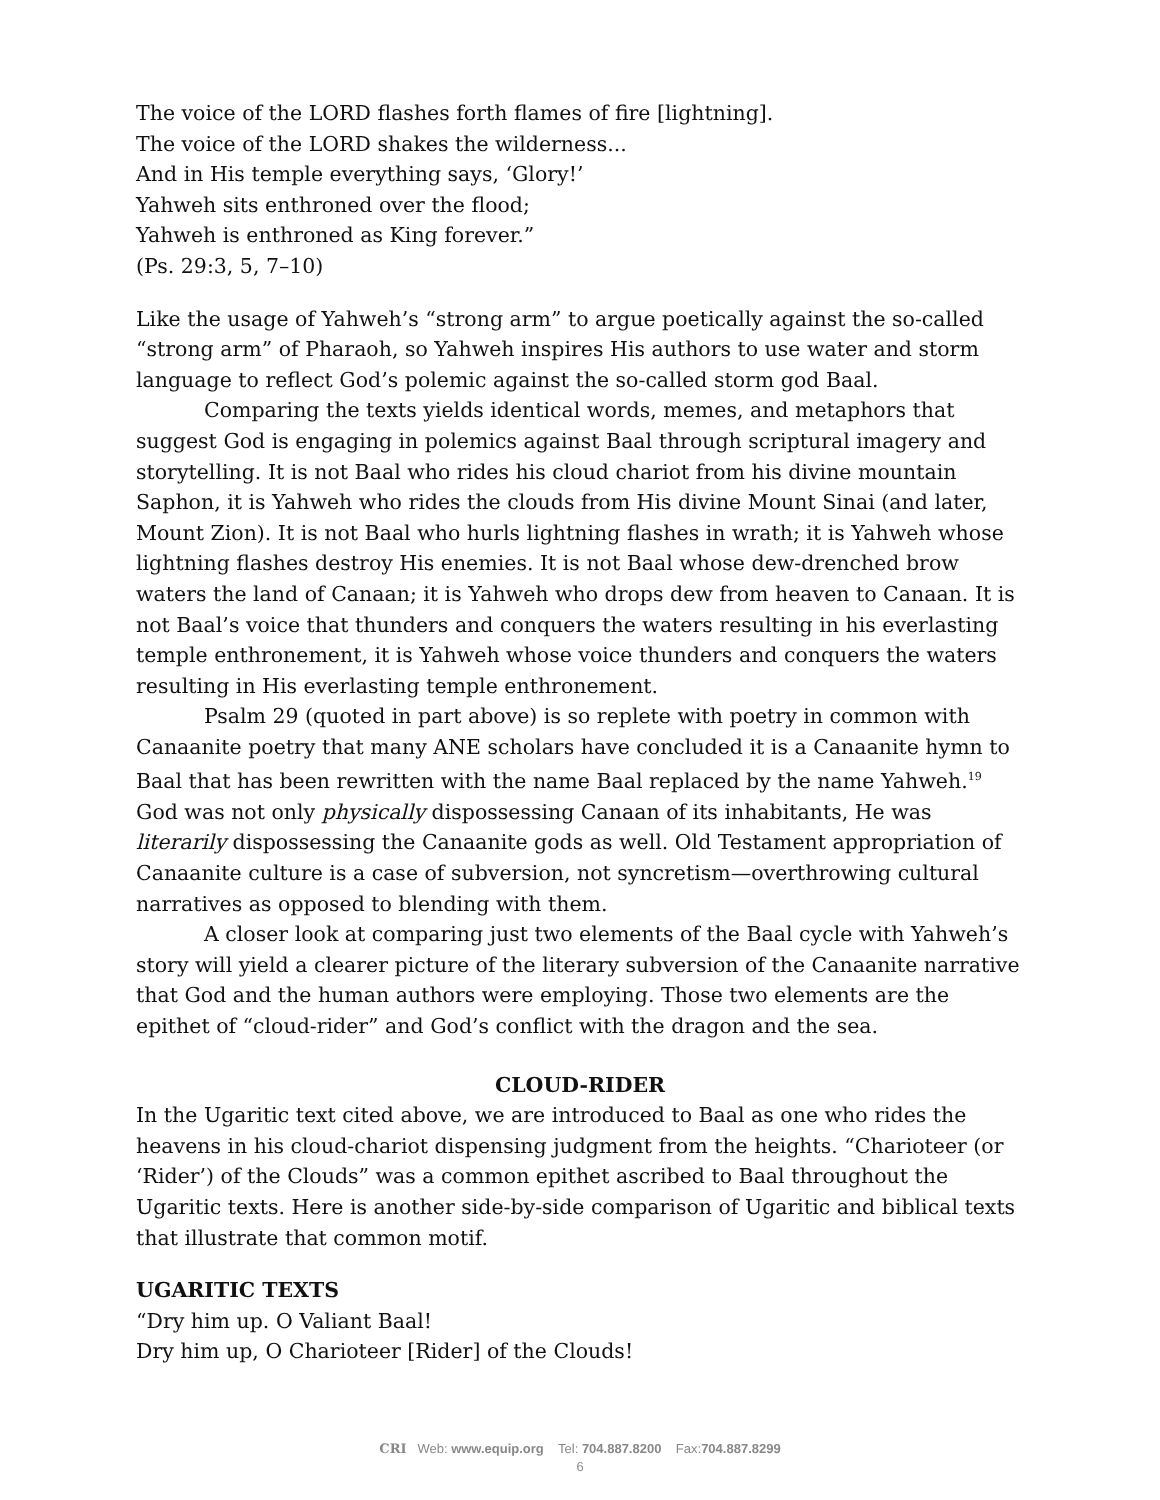The voice of the LORD flashes forth flames of fire [lightning].
The voice of the LORD shakes the wilderness...
And in His temple everything says, ‘Glory!’
Yahweh sits enthroned over the flood;
Yahweh is enthroned as King forever.”
(Ps. 29:3, 5, 7–10)
Like the usage of Yahweh’s “strong arm” to argue poetically against the so-called “strong arm” of Pharaoh, so Yahweh inspires His authors to use water and storm language to reflect God’s polemic against the so-called storm god Baal.
Comparing the texts yields identical words, memes, and metaphors that suggest God is engaging in polemics against Baal through scriptural imagery and storytelling. It is not Baal who rides his cloud chariot from his divine mountain Saphon, it is Yahweh who rides the clouds from His divine Mount Sinai (and later, Mount Zion). It is not Baal who hurls lightning flashes in wrath; it is Yahweh whose lightning flashes destroy His enemies. It is not Baal whose dew-drenched brow waters the land of Canaan; it is Yahweh who drops dew from heaven to Canaan. It is not Baal’s voice that thunders and conquers the waters resulting in his everlasting temple enthronement, it is Yahweh whose voice thunders and conquers the waters resulting in His everlasting temple enthronement.
Psalm 29 (quoted in part above) is so replete with poetry in common with Canaanite poetry that many ANE scholars have concluded it is a Canaanite hymn to Baal that has been rewritten with the name Baal replaced by the name Yahweh.<sup>19</sup> God was not only physically dispossessing Canaan of its inhabitants, He was literarily dispossessing the Canaanite gods as well. Old Testament appropriation of Canaanite culture is a case of subversion, not syncretism—overthrowing cultural narratives as opposed to blending with them.
A closer look at comparing just two elements of the Baal cycle with Yahweh’s story will yield a clearer picture of the literary subversion of the Canaanite narrative that God and the human authors were employing. Those two elements are the epithet of “cloud-rider” and God’s conflict with the dragon and the sea.
CLOUD-RIDER
In the Ugaritic text cited above, we are introduced to Baal as one who rides the heavens in his cloud-chariot dispensing judgment from the heights. “Charioteer (or ‘Rider’) of the Clouds” was a common epithet ascribed to Baal throughout the Ugaritic texts. Here is another side-by-side comparison of Ugaritic and biblical texts that illustrate that common motif.
UGARITIC TEXTS
“Dry him up. O Valiant Baal!
Dry him up, O Charioteer [Rider] of the Clouds!
CRI Web: www.equip.org Tel: 704.887.8200 Fax:704.887.8299
6